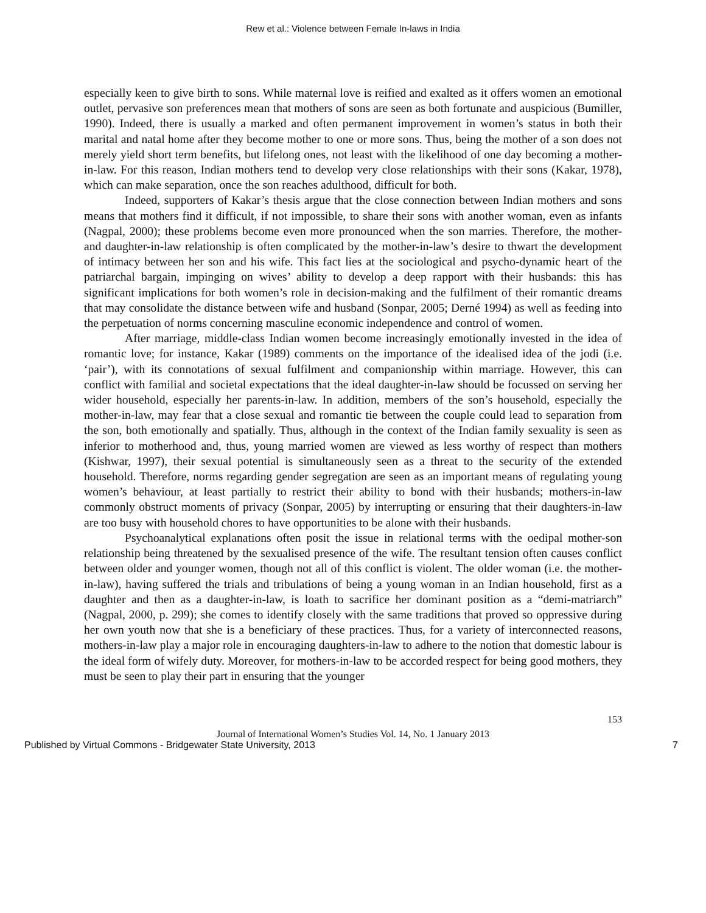Rew et al.: Violence between Female In-laws in India
especially keen to give birth to sons. While maternal love is reified and exalted as it offers women an emotional outlet, pervasive son preferences mean that mothers of sons are seen as both fortunate and auspicious (Bumiller, 1990). Indeed, there is usually a marked and often permanent improvement in women’s status in both their marital and natal home after they become mother to one or more sons. Thus, being the mother of a son does not merely yield short term benefits, but lifelong ones, not least with the likelihood of one day becoming a mother-in-law. For this reason, Indian mothers tend to develop very close relationships with their sons (Kakar, 1978), which can make separation, once the son reaches adulthood, difficult for both.
Indeed, supporters of Kakar’s thesis argue that the close connection between Indian mothers and sons means that mothers find it difficult, if not impossible, to share their sons with another woman, even as infants (Nagpal, 2000); these problems become even more pronounced when the son marries. Therefore, the mother- and daughter-in-law relationship is often complicated by the mother-in-law’s desire to thwart the development of intimacy between her son and his wife. This fact lies at the sociological and psycho-dynamic heart of the patriarchal bargain, impinging on wives’ ability to develop a deep rapport with their husbands: this has significant implications for both women’s role in decision-making and the fulfilment of their romantic dreams that may consolidate the distance between wife and husband (Sonpar, 2005; Derné 1994) as well as feeding into the perpetuation of norms concerning masculine economic independence and control of women.
After marriage, middle-class Indian women become increasingly emotionally invested in the idea of romantic love; for instance, Kakar (1989) comments on the importance of the idealised idea of the jodi (i.e. ‘pair’), with its connotations of sexual fulfilment and companionship within marriage. However, this can conflict with familial and societal expectations that the ideal daughter-in-law should be focussed on serving her wider household, especially her parents-in-law. In addition, members of the son’s household, especially the mother-in-law, may fear that a close sexual and romantic tie between the couple could lead to separation from the son, both emotionally and spatially. Thus, although in the context of the Indian family sexuality is seen as inferior to motherhood and, thus, young married women are viewed as less worthy of respect than mothers (Kishwar, 1997), their sexual potential is simultaneously seen as a threat to the security of the extended household. Therefore, norms regarding gender segregation are seen as an important means of regulating young women’s behaviour, at least partially to restrict their ability to bond with their husbands; mothers-in-law commonly obstruct moments of privacy (Sonpar, 2005) by interrupting or ensuring that their daughters-in-law are too busy with household chores to have opportunities to be alone with their husbands.
Psychoanalytical explanations often posit the issue in relational terms with the oedipal mother-son relationship being threatened by the sexualised presence of the wife. The resultant tension often causes conflict between older and younger women, though not all of this conflict is violent. The older woman (i.e. the mother-in-law), having suffered the trials and tribulations of being a young woman in an Indian household, first as a daughter and then as a daughter-in-law, is loath to sacrifice her dominant position as a “demi-matriarch” (Nagpal, 2000, p. 299); she comes to identify closely with the same traditions that proved so oppressive during her own youth now that she is a beneficiary of these practices. Thus, for a variety of interconnected reasons, mothers-in-law play a major role in encouraging daughters-in-law to adhere to the notion that domestic labour is the ideal form of wifely duty. Moreover, for mothers-in-law to be accorded respect for being good mothers, they must be seen to play their part in ensuring that the younger
153
Journal of International Women’s Studies Vol. 14, No. 1 January 2013
Published by Virtual Commons - Bridgewater State University, 2013 7